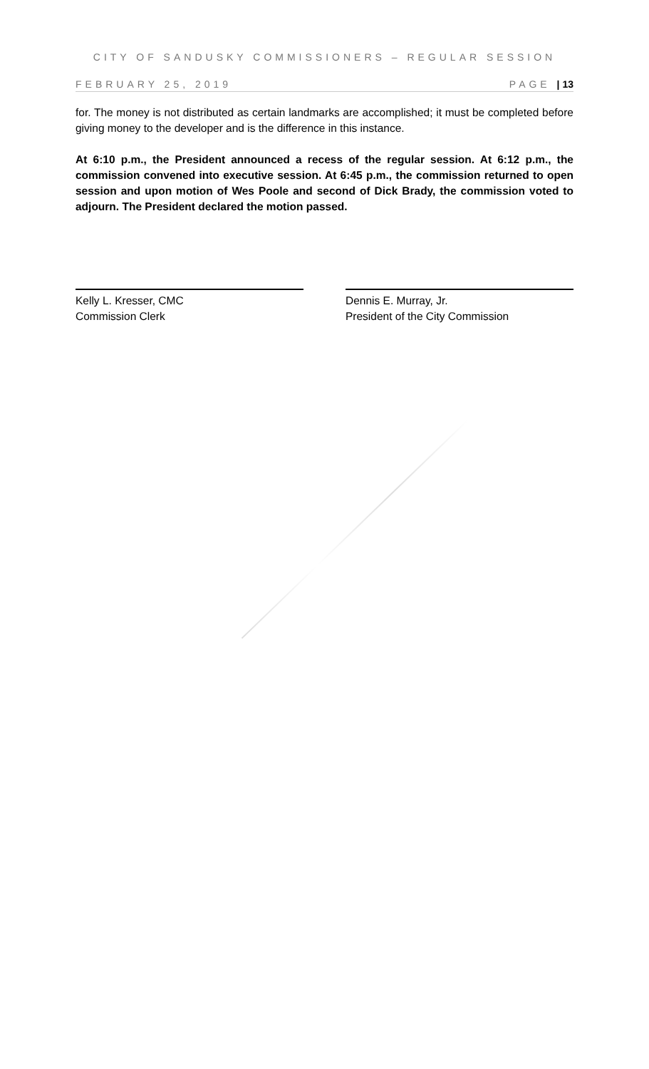CITY OF SANDUSKY COMMISSIONERS – REGULAR SESSION
FEBRUARY 25, 2019 PAGE | 13
for. The money is not distributed as certain landmarks are accomplished; it must be completed before giving money to the developer and is the difference in this instance.
At 6:10 p.m., the President announced a recess of the regular session. At 6:12 p.m., the commission convened into executive session. At 6:45 p.m., the commission returned to open session and upon motion of Wes Poole and second of Dick Brady, the commission voted to adjourn. The President declared the motion passed.
Kelly L. Kresser, CMC
Commission Clerk
Dennis E. Murray, Jr.
President of the City Commission